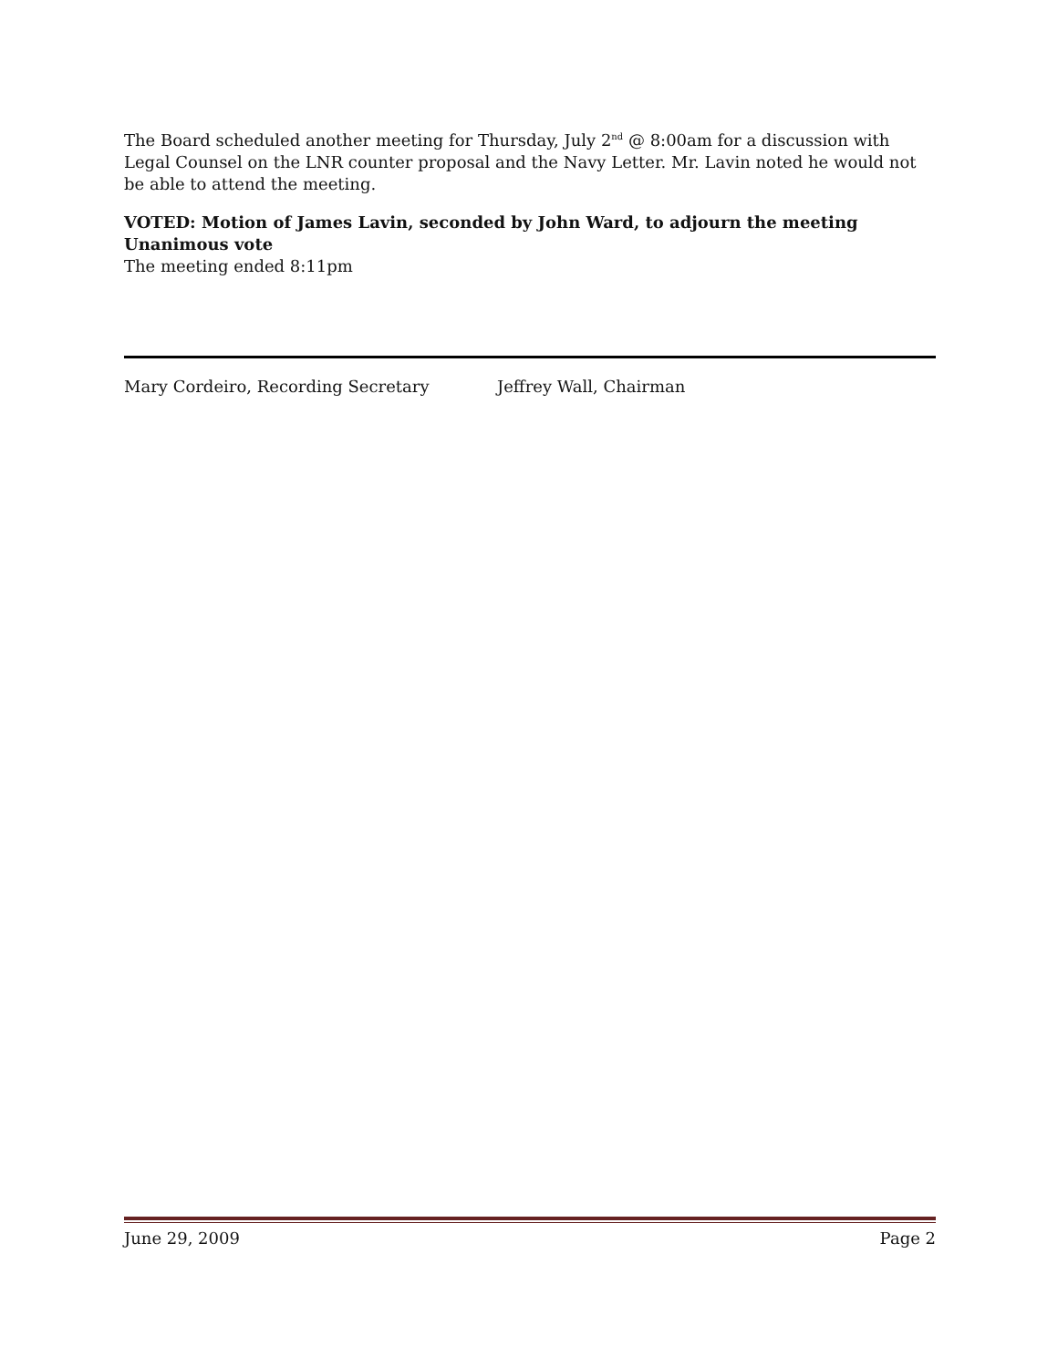The Board scheduled another meeting for Thursday, July 2<sup>nd</sup> @ 8:00am for a discussion with Legal Counsel on the LNR counter proposal and the Navy Letter. Mr. Lavin noted he would not be able to attend the meeting.
VOTED: Motion of James Lavin, seconded by John Ward, to adjourn the meeting
Unanimous vote
The meeting ended 8:11pm
Mary Cordeiro, Recording Secretary Jeffrey Wall, Chairman
June 29, 2009 Page 2